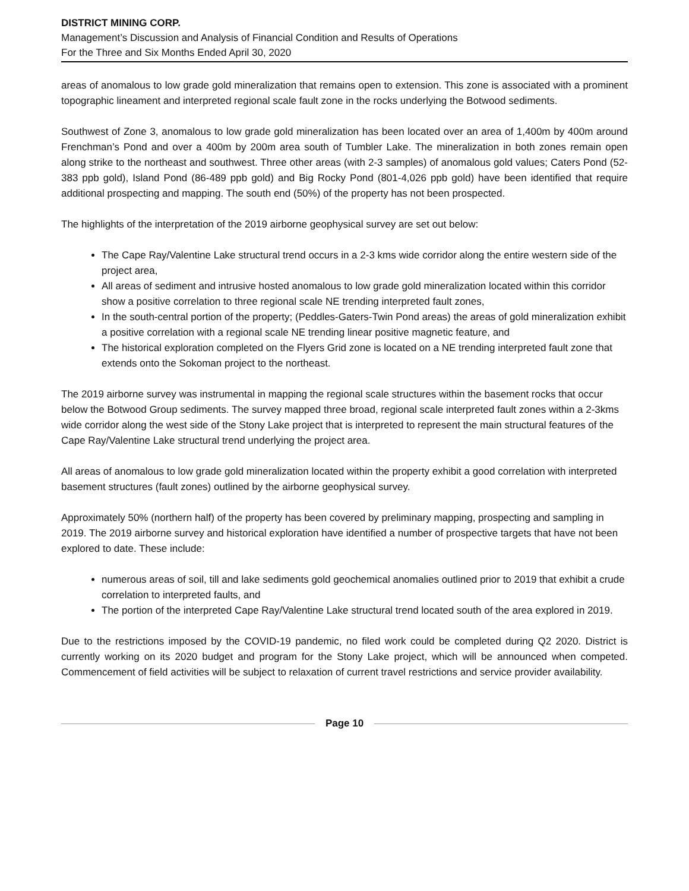DISTRICT MINING CORP.
Management’s Discussion and Analysis of Financial Condition and Results of Operations
For the Three and Six Months Ended April 30, 2020
areas of anomalous to low grade gold mineralization that remains open to extension. This zone is associated with a prominent topographic lineament and interpreted regional scale fault zone in the rocks underlying the Botwood sediments.
Southwest of Zone 3, anomalous to low grade gold mineralization has been located over an area of 1,400m by 400m around Frenchman’s Pond and over a 400m by 200m area south of Tumbler Lake. The mineralization in both zones remain open along strike to the northeast and southwest. Three other areas (with 2-3 samples) of anomalous gold values; Caters Pond (52-383 ppb gold), Island Pond (86-489 ppb gold) and Big Rocky Pond (801-4,026 ppb gold) have been identified that require additional prospecting and mapping. The south end (50%) of the property has not been prospected.
The highlights of the interpretation of the 2019 airborne geophysical survey are set out below:
The Cape Ray/Valentine Lake structural trend occurs in a 2-3 kms wide corridor along the entire western side of the project area,
All areas of sediment and intrusive hosted anomalous to low grade gold mineralization located within this corridor show a positive correlation to three regional scale NE trending interpreted fault zones,
In the south-central portion of the property; (Peddles-Gaters-Twin Pond areas) the areas of gold mineralization exhibit a positive correlation with a regional scale NE trending linear positive magnetic feature, and
The historical exploration completed on the Flyers Grid zone is located on a NE trending interpreted fault zone that extends onto the Sokoman project to the northeast.
The 2019 airborne survey was instrumental in mapping the regional scale structures within the basement rocks that occur below the Botwood Group sediments. The survey mapped three broad, regional scale interpreted fault zones within a 2-3kms wide corridor along the west side of the Stony Lake project that is interpreted to represent the main structural features of the Cape Ray/Valentine Lake structural trend underlying the project area.
All areas of anomalous to low grade gold mineralization located within the property exhibit a good correlation with interpreted basement structures (fault zones) outlined by the airborne geophysical survey.
Approximately 50% (northern half) of the property has been covered by preliminary mapping, prospecting and sampling in 2019. The 2019 airborne survey and historical exploration have identified a number of prospective targets that have not been explored to date. These include:
numerous areas of soil, till and lake sediments gold geochemical anomalies outlined prior to 2019 that exhibit a crude correlation to interpreted faults, and
The portion of the interpreted Cape Ray/Valentine Lake structural trend located south of the area explored in 2019.
Due to the restrictions imposed by the COVID-19 pandemic, no filed work could be completed during Q2 2020. District is currently working on its 2020 budget and program for the Stony Lake project, which will be announced when competed. Commencement of field activities will be subject to relaxation of current travel restrictions and service provider availability.
Page 10